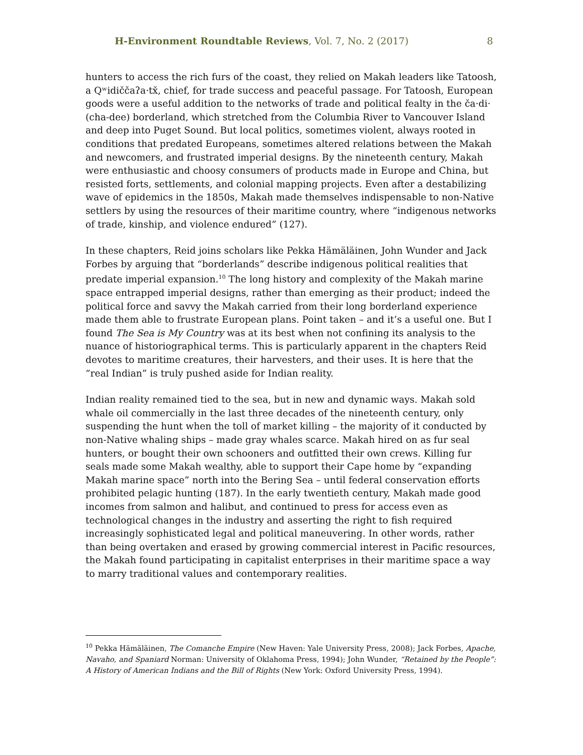H-Environment Roundtable Reviews, Vol. 7, No. 2 (2017) 8
hunters to access the rich furs of the coast, they relied on Makah leaders like Tatoosh, a Qʷidiččaʔa·tx̌, chief, for trade success and peaceful passage. For Tatoosh, European goods were a useful addition to the networks of trade and political fealty in the ča·di· (cha-dee) borderland, which stretched from the Columbia River to Vancouver Island and deep into Puget Sound. But local politics, sometimes violent, always rooted in conditions that predated Europeans, sometimes altered relations between the Makah and newcomers, and frustrated imperial designs. By the nineteenth century, Makah were enthusiastic and choosy consumers of products made in Europe and China, but resisted forts, settlements, and colonial mapping projects. Even after a destabilizing wave of epidemics in the 1850s, Makah made themselves indispensable to non-Native settlers by using the resources of their maritime country, where “indigenous networks of trade, kinship, and violence endured” (127).
In these chapters, Reid joins scholars like Pekka Hämäläinen, John Wunder and Jack Forbes by arguing that “borderlands” describe indigenous political realities that predate imperial expansion.<sup>10</sup> The long history and complexity of the Makah marine space entrapped imperial designs, rather than emerging as their product; indeed the political force and savvy the Makah carried from their long borderland experience made them able to frustrate European plans. Point taken – and it’s a useful one. But I found The Sea is My Country was at its best when not confining its analysis to the nuance of historiographical terms. This is particularly apparent in the chapters Reid devotes to maritime creatures, their harvesters, and their uses. It is here that the “real Indian” is truly pushed aside for Indian reality.
Indian reality remained tied to the sea, but in new and dynamic ways. Makah sold whale oil commercially in the last three decades of the nineteenth century, only suspending the hunt when the toll of market killing – the majority of it conducted by non-Native whaling ships – made gray whales scarce. Makah hired on as fur seal hunters, or bought their own schooners and outfitted their own crews. Killing fur seals made some Makah wealthy, able to support their Cape home by “expanding Makah marine space” north into the Bering Sea – until federal conservation efforts prohibited pelagic hunting (187). In the early twentieth century, Makah made good incomes from salmon and halibut, and continued to press for access even as technological changes in the industry and asserting the right to fish required increasingly sophisticated legal and political maneuvering. In other words, rather than being overtaken and erased by growing commercial interest in Pacific resources, the Makah found participating in capitalist enterprises in their maritime space a way to marry traditional values and contemporary realities.
<sup>10</sup> Pekka Hämäläinen, The Comanche Empire (New Haven: Yale University Press, 2008); Jack Forbes, Apache, Navaho, and Spaniard Norman: University of Oklahoma Press, 1994); John Wunder, “Retained by the People”: A History of American Indians and the Bill of Rights (New York: Oxford University Press, 1994).